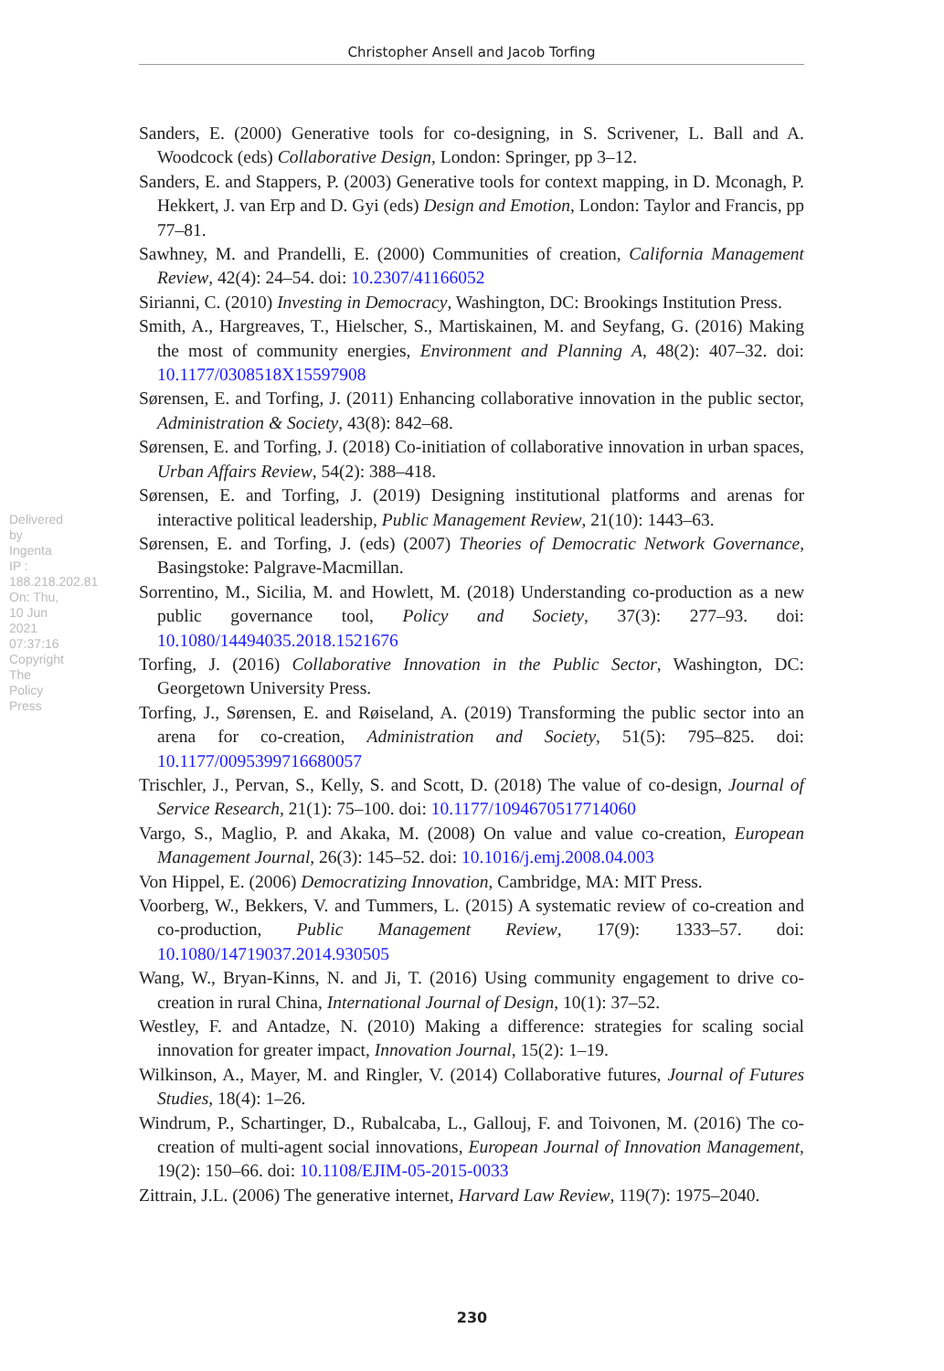Christopher Ansell and Jacob Torfing
Delivered by Ingenta IP : 188.218.202.81 On: Thu, 10 Jun 2021 07:37:16 Copyright The Policy Press
Sanders, E. (2000) Generative tools for co-designing, in S. Scrivener, L. Ball and A. Woodcock (eds) Collaborative Design, London: Springer, pp 3–12.
Sanders, E. and Stappers, P. (2003) Generative tools for context mapping, in D. Mconagh, P. Hekkert, J. van Erp and D. Gyi (eds) Design and Emotion, London: Taylor and Francis, pp 77–81.
Sawhney, M. and Prandelli, E. (2000) Communities of creation, California Management Review, 42(4): 24–54. doi: 10.2307/41166052
Sirianni, C. (2010) Investing in Democracy, Washington, DC: Brookings Institution Press.
Smith, A., Hargreaves, T., Hielscher, S., Martiskainen, M. and Seyfang, G. (2016) Making the most of community energies, Environment and Planning A, 48(2): 407–32. doi: 10.1177/0308518X15597908
Sørensen, E. and Torfing, J. (2011) Enhancing collaborative innovation in the public sector, Administration & Society, 43(8): 842–68.
Sørensen, E. and Torfing, J. (2018) Co-initiation of collaborative innovation in urban spaces, Urban Affairs Review, 54(2): 388–418.
Sørensen, E. and Torfing, J. (2019) Designing institutional platforms and arenas for interactive political leadership, Public Management Review, 21(10): 1443–63.
Sørensen, E. and Torfing, J. (eds) (2007) Theories of Democratic Network Governance, Basingstoke: Palgrave-Macmillan.
Sorrentino, M., Sicilia, M. and Howlett, M. (2018) Understanding co-production as a new public governance tool, Policy and Society, 37(3): 277–93. doi: 10.1080/14494035.2018.1521676
Torfing, J. (2016) Collaborative Innovation in the Public Sector, Washington, DC: Georgetown University Press.
Torfing, J., Sørensen, E. and Røiseland, A. (2019) Transforming the public sector into an arena for co-creation, Administration and Society, 51(5): 795–825. doi: 10.1177/0095399716680057
Trischler, J., Pervan, S., Kelly, S. and Scott, D. (2018) The value of co-design, Journal of Service Research, 21(1): 75–100. doi: 10.1177/1094670517714060
Vargo, S., Maglio, P. and Akaka, M. (2008) On value and value co-creation, European Management Journal, 26(3): 145–52. doi: 10.1016/j.emj.2008.04.003
Von Hippel, E. (2006) Democratizing Innovation, Cambridge, MA: MIT Press.
Voorberg, W., Bekkers, V. and Tummers, L. (2015) A systematic review of co-creation and co-production, Public Management Review, 17(9): 1333–57. doi: 10.1080/14719037.2014.930505
Wang, W., Bryan-Kinns, N. and Ji, T. (2016) Using community engagement to drive co-creation in rural China, International Journal of Design, 10(1): 37–52.
Westley, F. and Antadze, N. (2010) Making a difference: strategies for scaling social innovation for greater impact, Innovation Journal, 15(2): 1–19.
Wilkinson, A., Mayer, M. and Ringler, V. (2014) Collaborative futures, Journal of Futures Studies, 18(4): 1–26.
Windrum, P., Schartinger, D., Rubalcaba, L., Gallouj, F. and Toivonen, M. (2016) The co-creation of multi-agent social innovations, European Journal of Innovation Management, 19(2): 150–66. doi: 10.1108/EJIM-05-2015-0033
Zittrain, J.L. (2006) The generative internet, Harvard Law Review, 119(7): 1975–2040.
230